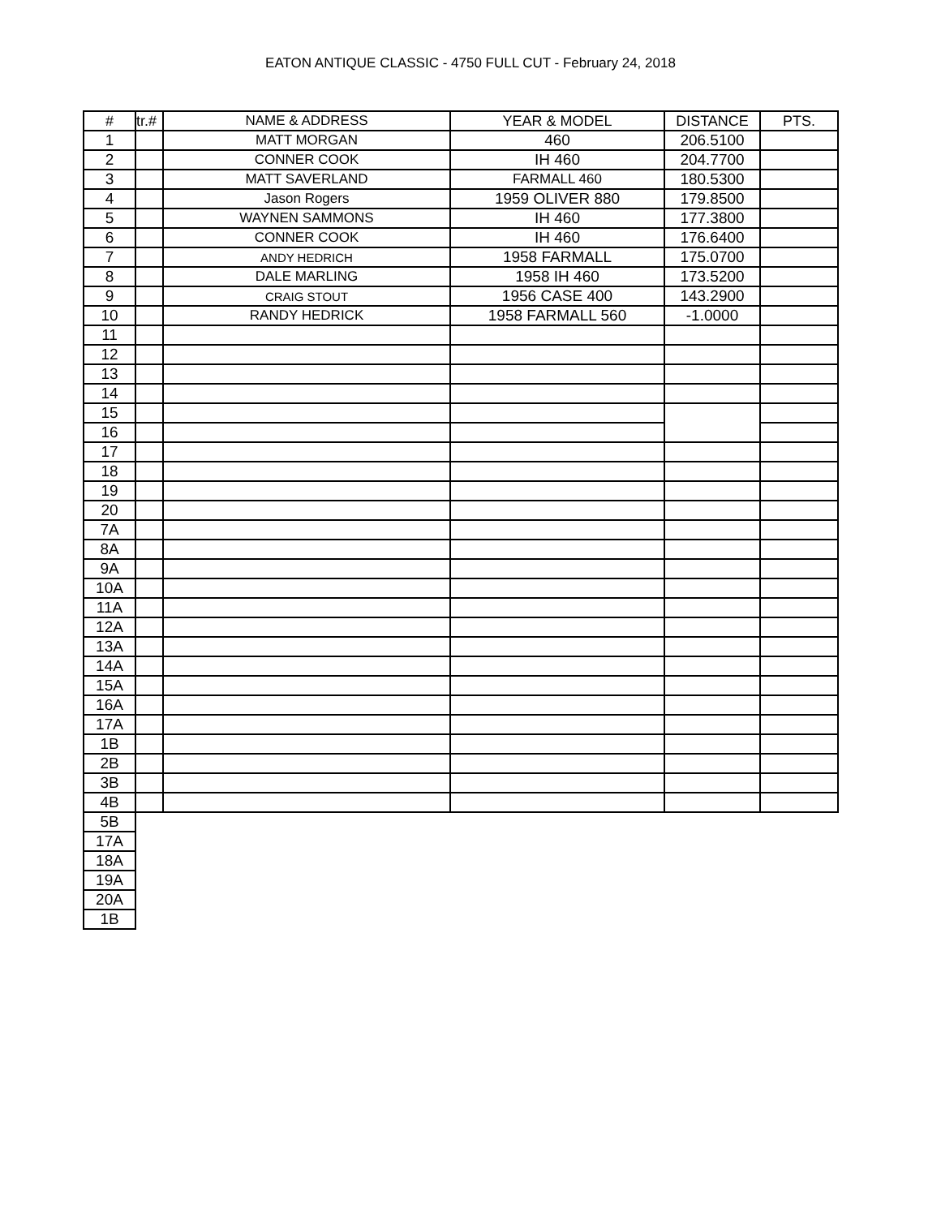EATON ANTIQUE CLASSIC - 4750 FULL CUT - February 24, 2018
| # | tr.# | NAME & ADDRESS | YEAR & MODEL | DISTANCE | PTS. |
| --- | --- | --- | --- | --- | --- |
| 1 | | MATT MORGAN | 460 | 206.5100 | |
| 2 | | CONNER COOK | IH 460 | 204.7700 | |
| 3 | | MATT SAVERLAND | FARMALL 460 | 180.5300 | |
| 4 | | Jason Rogers | 1959 OLIVER 880 | 179.8500 | |
| 5 | | WAYNEN SAMMONS | IH 460 | 177.3800 | |
| 6 | | CONNER COOK | IH 460 | 176.6400 | |
| 7 | | ANDY HEDRICH | 1958 FARMALL | 175.0700 | |
| 8 | | DALE MARLING | 1958 IH 460 | 173.5200 | |
| 9 | | CRAIG STOUT | 1956 CASE 400 | 143.2900 | |
| 10 | | RANDY HEDRICK | 1958 FARMALL 560 | -1.0000 | |
| 11 | | | | | |
| 12 | | | | | |
| 13 | | | | | |
| 14 | | | | | |
| 15 | | | | | |
| 16 | | | | | |
| 17 | | | | | |
| 18 | | | | | |
| 19 | | | | | |
| 20 | | | | | |
| 7A | | | | | |
| 8A | | | | | |
| 9A | | | | | |
| 10A | | | | | |
| 11A | | | | | |
| 12A | | | | | |
| 13A | | | | | |
| 14A | | | | | |
| 15A | | | | | |
| 16A | | | | | |
| 17A | | | | | |
| 1B | | | | | |
| 2B | | | | | |
| 3B | | | | | |
| 4B | | | | | |
| 5B | | | | | |
| 17A | | | | | |
| 18A | | | | | |
| 19A | | | | | |
| 20A | | | | | |
| 1B | | | | | |